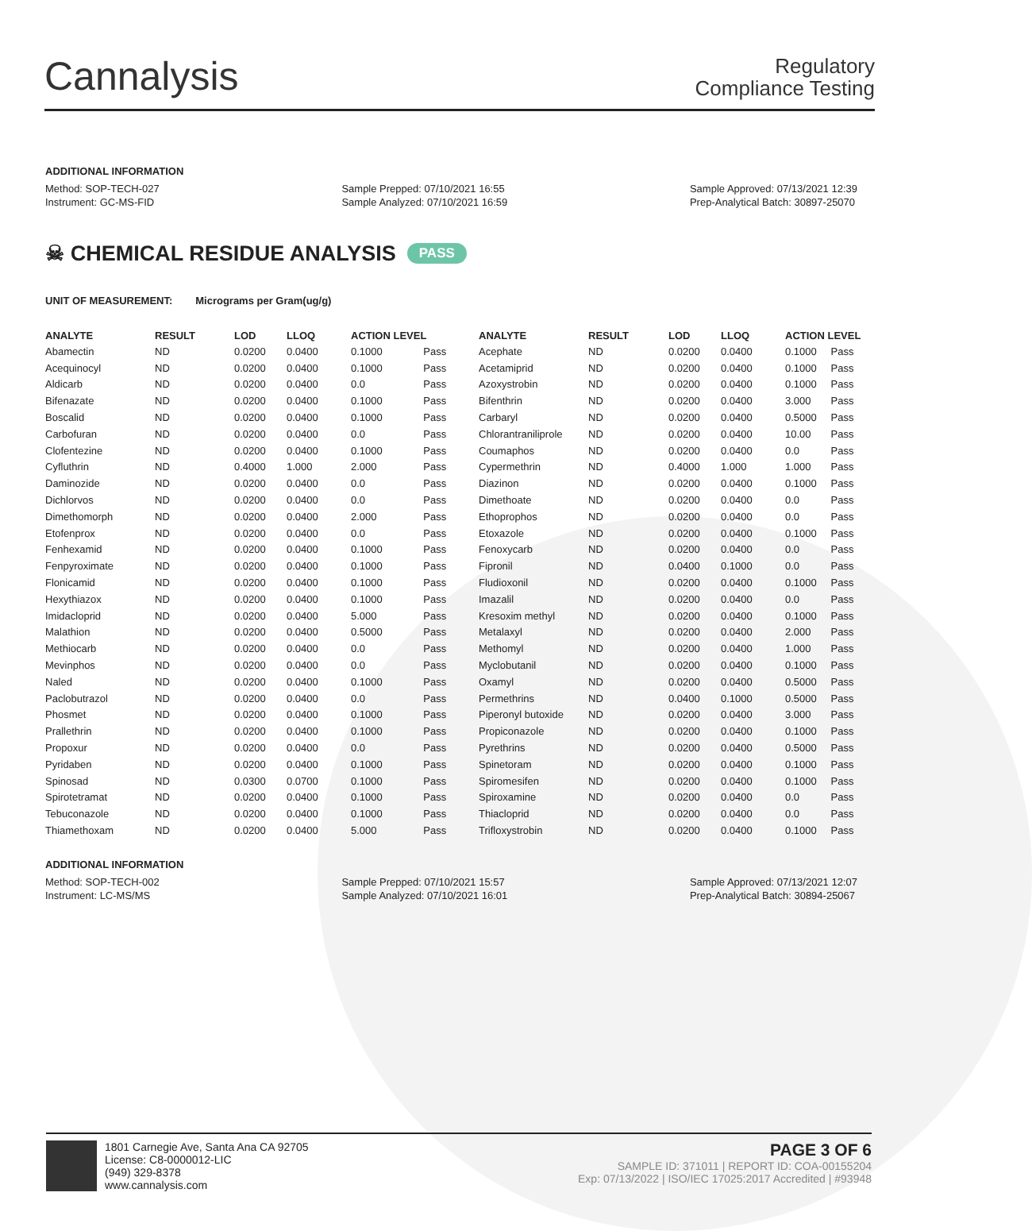Cannalysis
Regulatory
Compliance Testing
ADDITIONAL INFORMATION
Method: SOP-TECH-027
Instrument: GC-MS-FID
Sample Prepped: 07/10/2021 16:55
Sample Analyzed: 07/10/2021 16:59
Sample Approved: 07/13/2021 12:39
Prep-Analytical Batch: 30897-25070
☠ CHEMICAL RESIDUE ANALYSIS PASS
UNIT OF MEASUREMENT: Micrograms per Gram(ug/g)
| ANALYTE | RESULT | LOD | LLOQ | ACTION LEVEL | | ANALYTE | RESULT | LOD | LLOQ | ACTION LEVEL | |
| --- | --- | --- | --- | --- | --- | --- | --- | --- | --- | --- | --- |
| Abamectin | ND | 0.0200 | 0.0400 | 0.1000 | Pass | Acephate | ND | 0.0200 | 0.0400 | 0.1000 | Pass |
| Acequinocyl | ND | 0.0200 | 0.0400 | 0.1000 | Pass | Acetamiprid | ND | 0.0200 | 0.0400 | 0.1000 | Pass |
| Aldicarb | ND | 0.0200 | 0.0400 | 0.0 | Pass | Azoxystrobin | ND | 0.0200 | 0.0400 | 0.1000 | Pass |
| Bifenazate | ND | 0.0200 | 0.0400 | 0.1000 | Pass | Bifenthrin | ND | 0.0200 | 0.0400 | 3.000 | Pass |
| Boscalid | ND | 0.0200 | 0.0400 | 0.1000 | Pass | Carbaryl | ND | 0.0200 | 0.0400 | 0.5000 | Pass |
| Carbofuran | ND | 0.0200 | 0.0400 | 0.0 | Pass | Chlorantraniliprole | ND | 0.0200 | 0.0400 | 10.00 | Pass |
| Clofentezine | ND | 0.0200 | 0.0400 | 0.1000 | Pass | Coumaphos | ND | 0.0200 | 0.0400 | 0.0 | Pass |
| Cyfluthrin | ND | 0.4000 | 1.000 | 2.000 | Pass | Cypermethrin | ND | 0.4000 | 1.000 | 1.000 | Pass |
| Daminozide | ND | 0.0200 | 0.0400 | 0.0 | Pass | Diazinon | ND | 0.0200 | 0.0400 | 0.1000 | Pass |
| Dichlorvos | ND | 0.0200 | 0.0400 | 0.0 | Pass | Dimethoate | ND | 0.0200 | 0.0400 | 0.0 | Pass |
| Dimethomorph | ND | 0.0200 | 0.0400 | 2.000 | Pass | Ethoprophos | ND | 0.0200 | 0.0400 | 0.0 | Pass |
| Etofenprox | ND | 0.0200 | 0.0400 | 0.0 | Pass | Etoxazole | ND | 0.0200 | 0.0400 | 0.1000 | Pass |
| Fenhexamid | ND | 0.0200 | 0.0400 | 0.1000 | Pass | Fenoxycarb | ND | 0.0200 | 0.0400 | 0.0 | Pass |
| Fenpyroximate | ND | 0.0200 | 0.0400 | 0.1000 | Pass | Fipronil | ND | 0.0400 | 0.1000 | 0.0 | Pass |
| Flonicamid | ND | 0.0200 | 0.0400 | 0.1000 | Pass | Fludioxonil | ND | 0.0200 | 0.0400 | 0.1000 | Pass |
| Hexythiazox | ND | 0.0200 | 0.0400 | 0.1000 | Pass | Imazalil | ND | 0.0200 | 0.0400 | 0.0 | Pass |
| Imidacloprid | ND | 0.0200 | 0.0400 | 5.000 | Pass | Kresoxim methyl | ND | 0.0200 | 0.0400 | 0.1000 | Pass |
| Malathion | ND | 0.0200 | 0.0400 | 0.5000 | Pass | Metalaxyl | ND | 0.0200 | 0.0400 | 2.000 | Pass |
| Methiocarb | ND | 0.0200 | 0.0400 | 0.0 | Pass | Methomyl | ND | 0.0200 | 0.0400 | 1.000 | Pass |
| Mevinphos | ND | 0.0200 | 0.0400 | 0.0 | Pass | Myclobutanil | ND | 0.0200 | 0.0400 | 0.1000 | Pass |
| Naled | ND | 0.0200 | 0.0400 | 0.1000 | Pass | Oxamyl | ND | 0.0200 | 0.0400 | 0.5000 | Pass |
| Paclobutrazol | ND | 0.0200 | 0.0400 | 0.0 | Pass | Permethrins | ND | 0.0400 | 0.1000 | 0.5000 | Pass |
| Phosmet | ND | 0.0200 | 0.0400 | 0.1000 | Pass | Piperonyl butoxide | ND | 0.0200 | 0.0400 | 3.000 | Pass |
| Prallethrin | ND | 0.0200 | 0.0400 | 0.1000 | Pass | Propiconazole | ND | 0.0200 | 0.0400 | 0.1000 | Pass |
| Propoxur | ND | 0.0200 | 0.0400 | 0.0 | Pass | Pyrethrins | ND | 0.0200 | 0.0400 | 0.5000 | Pass |
| Pyridaben | ND | 0.0200 | 0.0400 | 0.1000 | Pass | Spinetoram | ND | 0.0200 | 0.0400 | 0.1000 | Pass |
| Spinosad | ND | 0.0300 | 0.0700 | 0.1000 | Pass | Spiromesifen | ND | 0.0200 | 0.0400 | 0.1000 | Pass |
| Spirotetramat | ND | 0.0200 | 0.0400 | 0.1000 | Pass | Spiroxamine | ND | 0.0200 | 0.0400 | 0.0 | Pass |
| Tebuconazole | ND | 0.0200 | 0.0400 | 0.1000 | Pass | Thiacloprid | ND | 0.0200 | 0.0400 | 0.0 | Pass |
| Thiamethoxam | ND | 0.0200 | 0.0400 | 5.000 | Pass | Trifloxystrobin | ND | 0.0200 | 0.0400 | 0.1000 | Pass |
ADDITIONAL INFORMATION
Method: SOP-TECH-002
Instrument: LC-MS/MS
Sample Prepped: 07/10/2021 15:57
Sample Analyzed: 07/10/2021 16:01
Sample Approved: 07/13/2021 12:07
Prep-Analytical Batch: 30894-25067
1801 Carnegie Ave, Santa Ana CA 92705
License: C8-0000012-LIC
(949) 329-8378
www.cannalysis.com
PAGE 3 OF 6
SAMPLE ID: 371011 | REPORT ID: COA-00155204
Exp: 07/13/2022 | ISO/IEC 17025:2017 Accredited | #93948